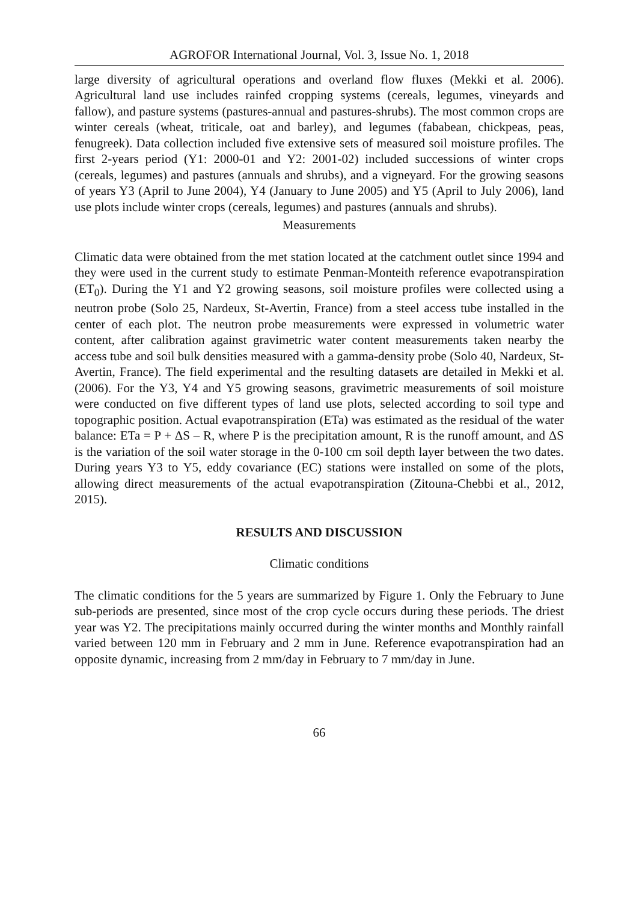AGROFOR International Journal, Vol. 3, Issue No. 1, 2018
large diversity of agricultural operations and overland flow fluxes (Mekki et al. 2006). Agricultural land use includes rainfed cropping systems (cereals, legumes, vineyards and fallow), and pasture systems (pastures-annual and pastures-shrubs). The most common crops are winter cereals (wheat, triticale, oat and barley), and legumes (fababean, chickpeas, peas, fenugreek). Data collection included five extensive sets of measured soil moisture profiles. The first 2-years period (Y1: 2000-01 and Y2: 2001-02) included successions of winter crops (cereals, legumes) and pastures (annuals and shrubs), and a vigneyard. For the growing seasons of years Y3 (April to June 2004), Y4 (January to June 2005) and Y5 (April to July 2006), land use plots include winter crops (cereals, legumes) and pastures (annuals and shrubs).
Measurements
Climatic data were obtained from the met station located at the catchment outlet since 1994 and they were used in the current study to estimate Penman-Monteith reference evapotranspiration (ET<sub>0</sub>). During the Y1 and Y2 growing seasons, soil moisture profiles were collected using a neutron probe (Solo 25, Nardeux, St-Avertin, France) from a steel access tube installed in the center of each plot. The neutron probe measurements were expressed in volumetric water content, after calibration against gravimetric water content measurements taken nearby the access tube and soil bulk densities measured with a gamma-density probe (Solo 40, Nardeux, St-Avertin, France). The field experimental and the resulting datasets are detailed in Mekki et al. (2006). For the Y3, Y4 and Y5 growing seasons, gravimetric measurements of soil moisture were conducted on five different types of land use plots, selected according to soil type and topographic position. Actual evapotranspiration (ETa) was estimated as the residual of the water balance: ETa = P + ΔS – R, where P is the precipitation amount, R is the runoff amount, and ΔS is the variation of the soil water storage in the 0-100 cm soil depth layer between the two dates. During years Y3 to Y5, eddy covariance (EC) stations were installed on some of the plots, allowing direct measurements of the actual evapotranspiration (Zitouna-Chebbi et al., 2012, 2015).
RESULTS AND DISCUSSION
Climatic conditions
The climatic conditions for the 5 years are summarized by Figure 1. Only the February to June sub-periods are presented, since most of the crop cycle occurs during these periods. The driest year was Y2. The precipitations mainly occurred during the winter months and Monthly rainfall varied between 120 mm in February and 2 mm in June. Reference evapotranspiration had an opposite dynamic, increasing from 2 mm/day in February to 7 mm/day in June.
66